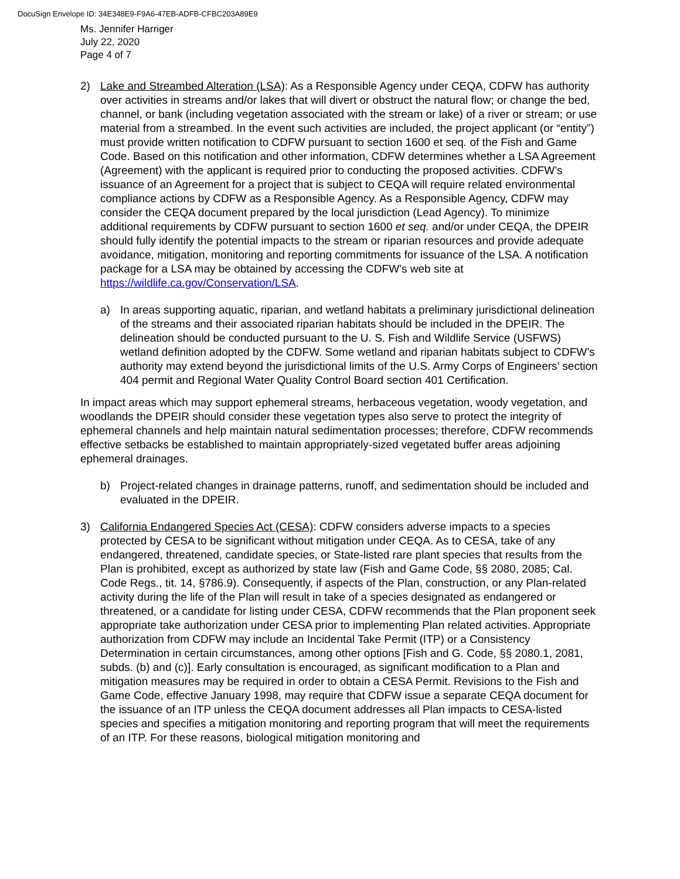DocuSign Envelope ID: 34E348E9-F9A6-47EB-ADFB-CFBC203A89E9
Ms. Jennifer Harriger
July 22, 2020
Page 4 of 7
2) Lake and Streambed Alteration (LSA): As a Responsible Agency under CEQA, CDFW has authority over activities in streams and/or lakes that will divert or obstruct the natural flow; or change the bed, channel, or bank (including vegetation associated with the stream or lake) of a river or stream; or use material from a streambed. In the event such activities are included, the project applicant (or “entity”) must provide written notification to CDFW pursuant to section 1600 et seq. of the Fish and Game Code. Based on this notification and other information, CDFW determines whether a LSA Agreement (Agreement) with the applicant is required prior to conducting the proposed activities. CDFW’s issuance of an Agreement for a project that is subject to CEQA will require related environmental compliance actions by CDFW as a Responsible Agency. As a Responsible Agency, CDFW may consider the CEQA document prepared by the local jurisdiction (Lead Agency). To minimize additional requirements by CDFW pursuant to section 1600 et seq. and/or under CEQA, the DPEIR should fully identify the potential impacts to the stream or riparian resources and provide adequate avoidance, mitigation, monitoring and reporting commitments for issuance of the LSA. A notification package for a LSA may be obtained by accessing the CDFW’s web site at https://wildlife.ca.gov/Conservation/LSA.
a) In areas supporting aquatic, riparian, and wetland habitats a preliminary jurisdictional delineation of the streams and their associated riparian habitats should be included in the DPEIR. The delineation should be conducted pursuant to the U. S. Fish and Wildlife Service (USFWS) wetland definition adopted by the CDFW. Some wetland and riparian habitats subject to CDFW’s authority may extend beyond the jurisdictional limits of the U.S. Army Corps of Engineers’ section 404 permit and Regional Water Quality Control Board section 401 Certification.
In impact areas which may support ephemeral streams, herbaceous vegetation, woody vegetation, and woodlands the DPEIR should consider these vegetation types also serve to protect the integrity of ephemeral channels and help maintain natural sedimentation processes; therefore, CDFW recommends effective setbacks be established to maintain appropriately-sized vegetated buffer areas adjoining ephemeral drainages.
b) Project-related changes in drainage patterns, runoff, and sedimentation should be included and evaluated in the DPEIR.
3) California Endangered Species Act (CESA): CDFW considers adverse impacts to a species protected by CESA to be significant without mitigation under CEQA. As to CESA, take of any endangered, threatened, candidate species, or State-listed rare plant species that results from the Plan is prohibited, except as authorized by state law (Fish and Game Code, §§ 2080, 2085; Cal. Code Regs., tit. 14, §786.9). Consequently, if aspects of the Plan, construction, or any Plan-related activity during the life of the Plan will result in take of a species designated as endangered or threatened, or a candidate for listing under CESA, CDFW recommends that the Plan proponent seek appropriate take authorization under CESA prior to implementing Plan related activities. Appropriate authorization from CDFW may include an Incidental Take Permit (ITP) or a Consistency Determination in certain circumstances, among other options [Fish and G. Code, §§ 2080.1, 2081, subds. (b) and (c)]. Early consultation is encouraged, as significant modification to a Plan and mitigation measures may be required in order to obtain a CESA Permit. Revisions to the Fish and Game Code, effective January 1998, may require that CDFW issue a separate CEQA document for the issuance of an ITP unless the CEQA document addresses all Plan impacts to CESA-listed species and specifies a mitigation monitoring and reporting program that will meet the requirements of an ITP. For these reasons, biological mitigation monitoring and